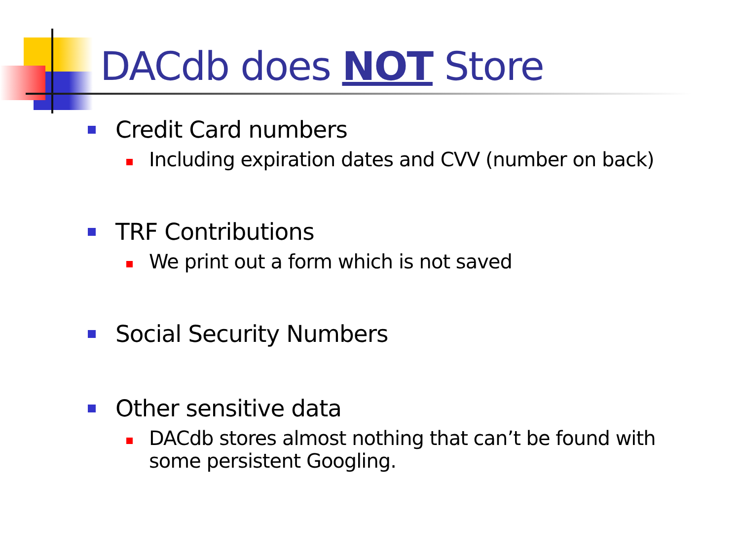DACdb does NOT Store
Credit Card numbers
Including expiration dates and CVV (number on back)
TRF Contributions
We print out a form which is not saved
Social Security Numbers
Other sensitive data
DACdb stores almost nothing that can’t be found with some persistent Googling.